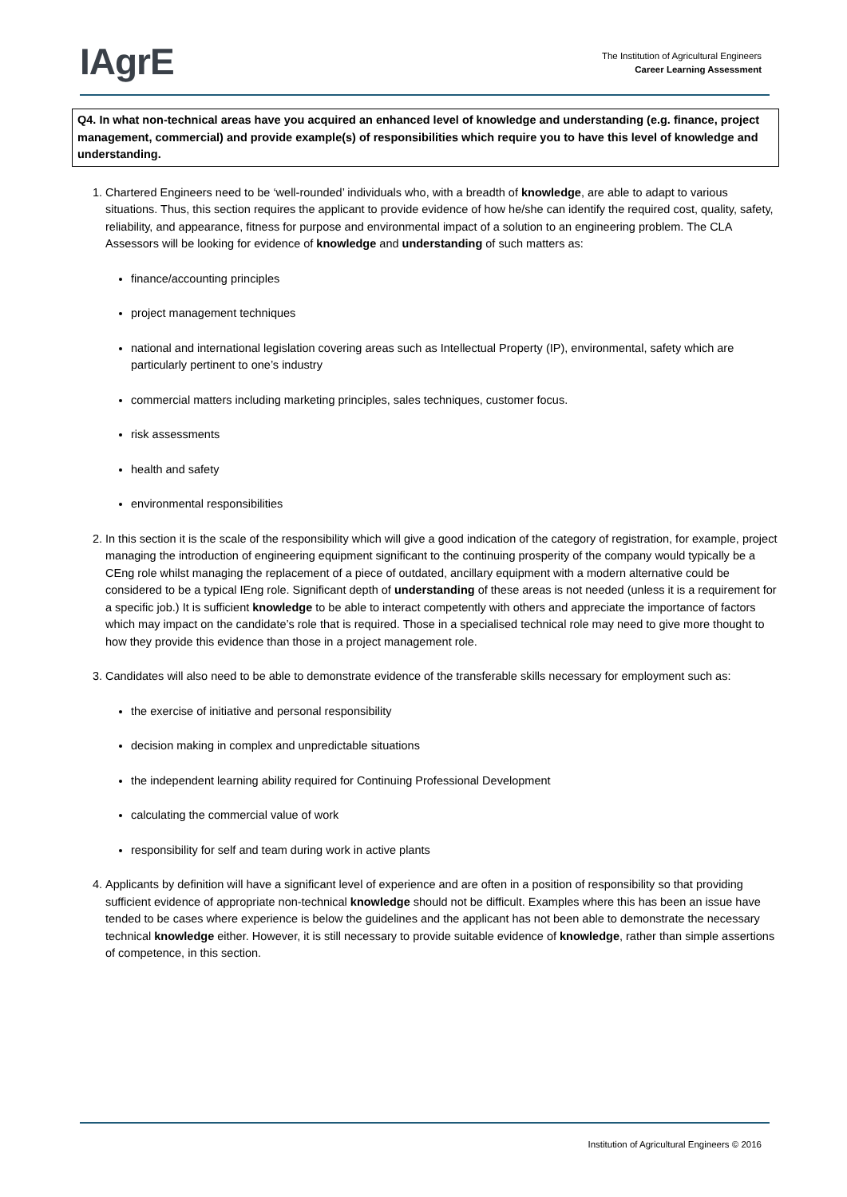IAgrE
The Institution of Agricultural Engineers
Career Learning Assessment
Q4. In what non-technical areas have you acquired an enhanced level of knowledge and understanding (e.g. finance, project management, commercial) and provide example(s) of responsibilities which require you to have this level of knowledge and understanding.
1. Chartered Engineers need to be ‘well-rounded’ individuals who, with a breadth of knowledge, are able to adapt to various situations. Thus, this section requires the applicant to provide evidence of how he/she can identify the required cost, quality, safety, reliability, and appearance, fitness for purpose and environmental impact of a solution to an engineering problem. The CLA Assessors will be looking for evidence of knowledge and understanding of such matters as:
finance/accounting principles
project management techniques
national and international legislation covering areas such as Intellectual Property (IP), environmental, safety which are particularly pertinent to one’s industry
commercial matters including marketing principles, sales techniques, customer focus.
risk assessments
health and safety
environmental responsibilities
2. In this section it is the scale of the responsibility which will give a good indication of the category of registration, for example, project managing the introduction of engineering equipment significant to the continuing prosperity of the company would typically be a CEng role whilst managing the replacement of a piece of outdated, ancillary equipment with a modern alternative could be considered to be a typical IEng role. Significant depth of understanding of these areas is not needed (unless it is a requirement for a specific job.) It is sufficient knowledge to be able to interact competently with others and appreciate the importance of factors which may impact on the candidate’s role that is required. Those in a specialised technical role may need to give more thought to how they provide this evidence than those in a project management role.
3. Candidates will also need to be able to demonstrate evidence of the transferable skills necessary for employment such as:
the exercise of initiative and personal responsibility
decision making in complex and unpredictable situations
the independent learning ability required for Continuing Professional Development
calculating the commercial value of work
responsibility for self and team during work in active plants
4. Applicants by definition will have a significant level of experience and are often in a position of responsibility so that providing sufficient evidence of appropriate non-technical knowledge should not be difficult. Examples where this has been an issue have tended to be cases where experience is below the guidelines and the applicant has not been able to demonstrate the necessary technical knowledge either. However, it is still necessary to provide suitable evidence of knowledge, rather than simple assertions of competence, in this section.
Institution of Agricultural Engineers © 2016